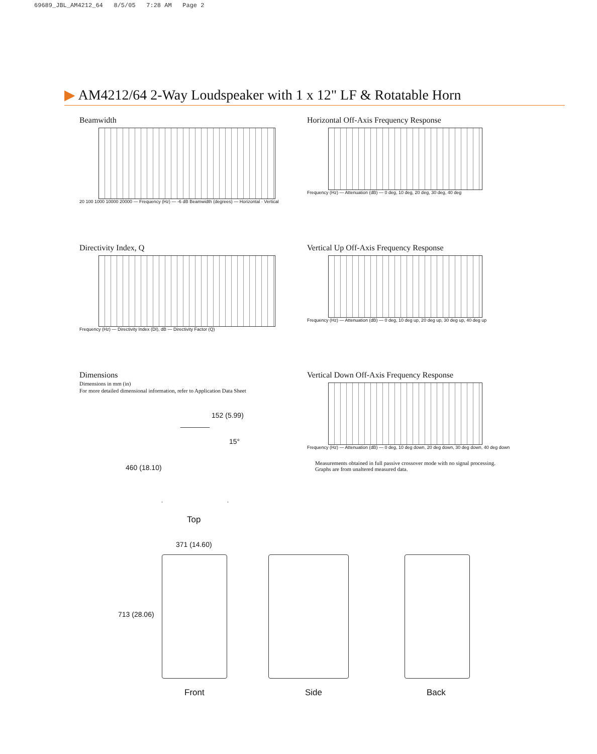69689_JBL_AM4212_64 8/5/05 7:28 AM Page 2
▶ AM4212/64 2-Way Loudspeaker with 1 x 12" LF & Rotatable Horn
Beamwidth
20 100 1000 10000 20000 — Frequency (Hz) — -6 dB Beamwidth (degrees) — Horizontal · Vertical
Horizontal Off-Axis Frequency Response
Frequency (Hz) — Attenuation (dB) — 0 deg, 10 deg, 20 deg, 30 deg, 40 deg
Directivity Index, Q
Frequency (Hz) — Directivity Index (DI), dB — Directivity Factor (Q)
Vertical Up Off-Axis Frequency Response
Frequency (Hz) — Attenuation (dB) — 0 deg, 10 deg up, 20 deg up, 30 deg up, 40 deg up
Dimensions
Dimensions in mm (in)
For more detailed dimensional information, refer to Application Data Sheet
Vertical Down Off-Axis Frequency Response
Frequency (Hz) — Attenuation (dB) — 0 deg, 10 deg down, 20 deg down, 30 deg down, 40 deg down
Measurements obtained in full passive crossover mode with no signal processing. Graphs are from unaltered measured data.
152 (5.99)
15°
460 (18.10)
Top
371 (14.60)
713 (28.06)
Front Side Back